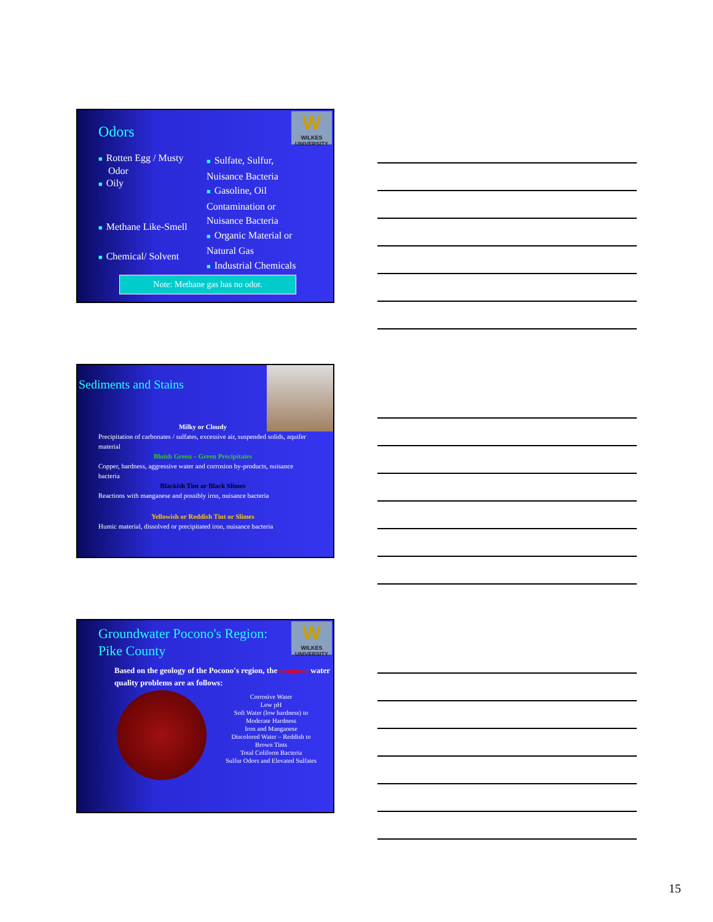W
WILKES
UNIVERSITY
Odors
■ Rotten Egg / Musty
Odor
■ Oily
■ Methane Like-Smell
■ Chemical/ Solvent
■ Sulfate, Sulfur, Nuisance Bacteria
■ Gasoline, Oil Contamination or Nuisance Bacteria
■ Organic Material or Natural Gas
■ Industrial Chemicals
Note: Methane gas has no odor.
Sediments and Stains
Milky or Cloudy
Precipitation of carbonates / sulfates, excessive air, suspended solids, aquifer material
Bluish Green – Green Precipitates
Copper, hardness, aggressive water and corrosion by-products, nuisance bacteria
Blackish Tint or Black Slimes
Reactions with manganese and possibly iron, nuisance bacteria
Yellowish or Reddish Tint or Slimes
Humic material, dissolved or precipitated iron, nuisance bacteria
W
WILKES
UNIVERSITY
Groundwater Pocono's Region:
Pike County
Based on the geology of the Pocono's region, the common water quality problems are as follows:
Corrosive Water
Low pH
Soft Water (low hardness) to Moderate Hardness
Iron and Manganese
Discolored Water – Reddish to Brown Tints
Total Coliform Bacteria
Sulfur Odors and Elevated Sulfates
15